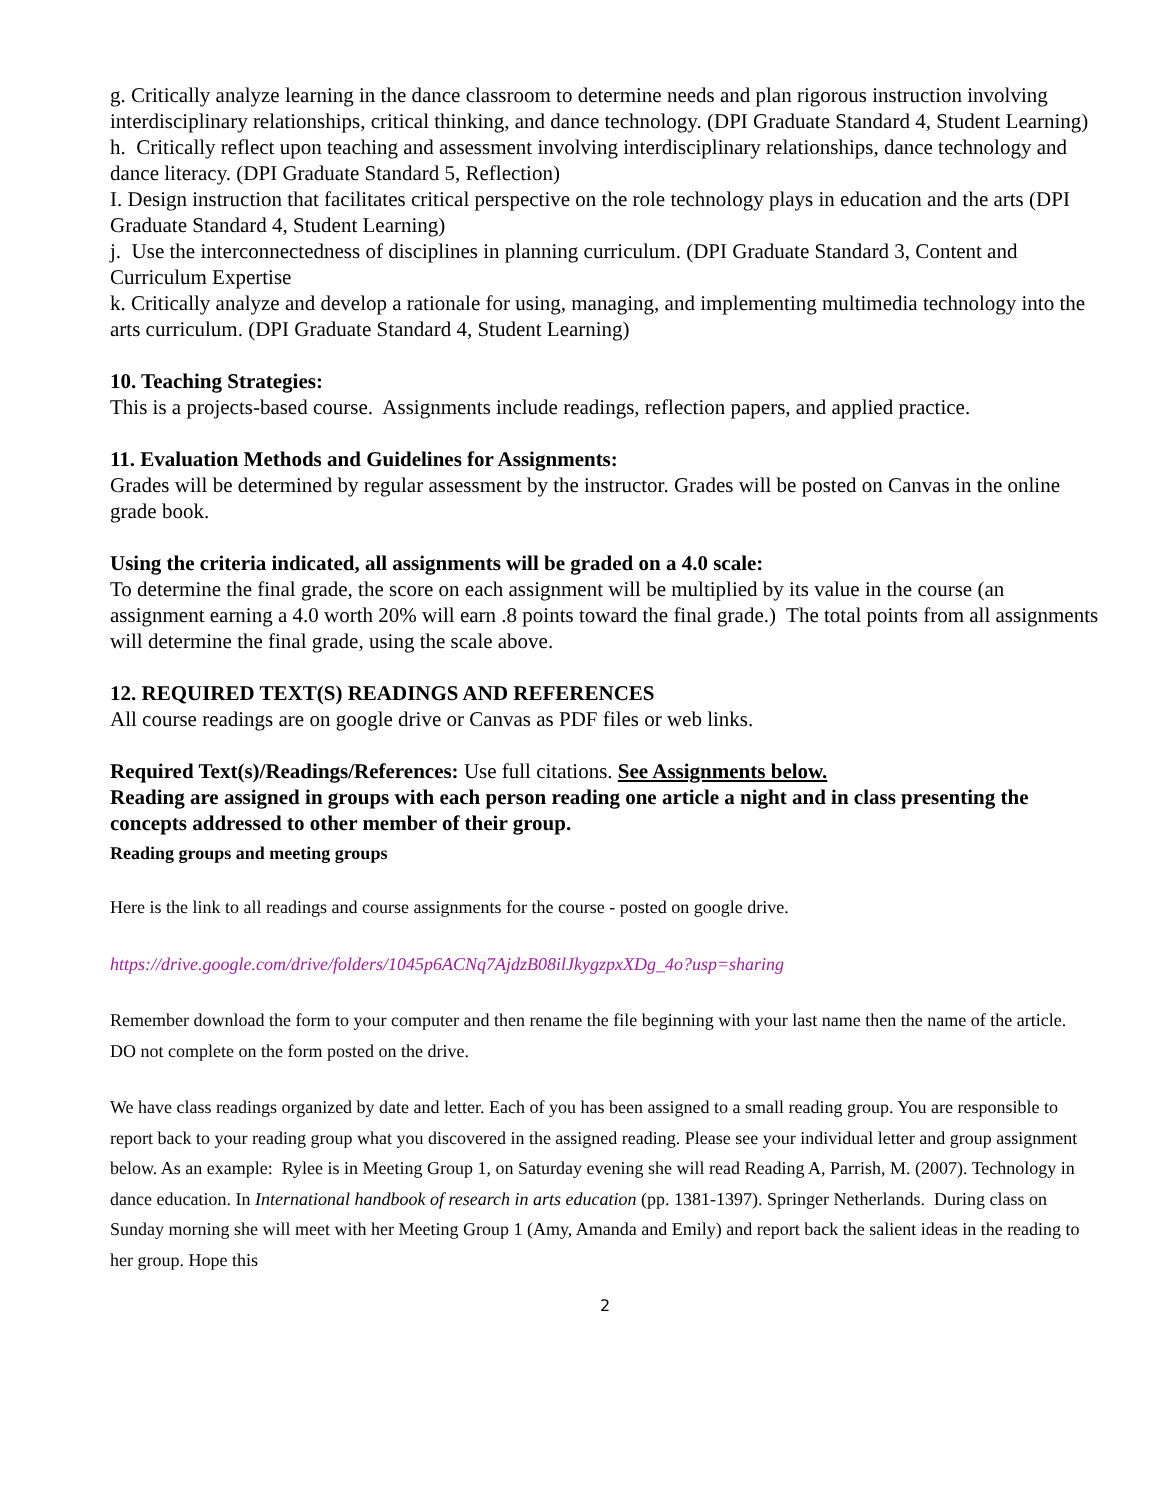g. Critically analyze learning in the dance classroom to determine needs and plan rigorous instruction involving interdisciplinary relationships, critical thinking, and dance technology. (DPI Graduate Standard 4, Student Learning)
h. Critically reflect upon teaching and assessment involving interdisciplinary relationships, dance technology and dance literacy. (DPI Graduate Standard 5, Reflection)
I. Design instruction that facilitates critical perspective on the role technology plays in education and the arts (DPI Graduate Standard 4, Student Learning)
j. Use the interconnectedness of disciplines in planning curriculum. (DPI Graduate Standard 3, Content and Curriculum Expertise
k. Critically analyze and develop a rationale for using, managing, and implementing multimedia technology into the arts curriculum. (DPI Graduate Standard 4, Student Learning)
10. Teaching Strategies:
This is a projects-based course. Assignments include readings, reflection papers, and applied practice.
11. Evaluation Methods and Guidelines for Assignments:
Grades will be determined by regular assessment by the instructor. Grades will be posted on Canvas in the online grade book.
Using the criteria indicated, all assignments will be graded on a 4.0 scale:
To determine the final grade, the score on each assignment will be multiplied by its value in the course (an assignment earning a 4.0 worth 20% will earn .8 points toward the final grade.) The total points from all assignments will determine the final grade, using the scale above.
12. REQUIRED TEXT(S) READINGS AND REFERENCES
All course readings are on google drive or Canvas as PDF files or web links.
Required Text(s)/Readings/References: Use full citations. See Assignments below.
Reading are assigned in groups with each person reading one article a night and in class presenting the concepts addressed to other member of their group.
Reading groups and meeting groups
Here is the link to all readings and course assignments for the course - posted on google drive.
https://drive.google.com/drive/folders/1045p6ACNq7AjdzB08ilJkygzpxXDg_4o?usp=sharing
Remember download the form to your computer and then rename the file beginning with your last name then the name of the article. DO not complete on the form posted on the drive.
We have class readings organized by date and letter. Each of you has been assigned to a small reading group. You are responsible to report back to your reading group what you discovered in the assigned reading. Please see your individual letter and group assignment below. As an example: Rylee is in Meeting Group 1, on Saturday evening she will read Reading A, Parrish, M. (2007). Technology in dance education. In International handbook of research in arts education (pp. 1381-1397). Springer Netherlands. During class on Sunday morning she will meet with her Meeting Group 1 (Amy, Amanda and Emily) and report back the salient ideas in the reading to her group. Hope this
2